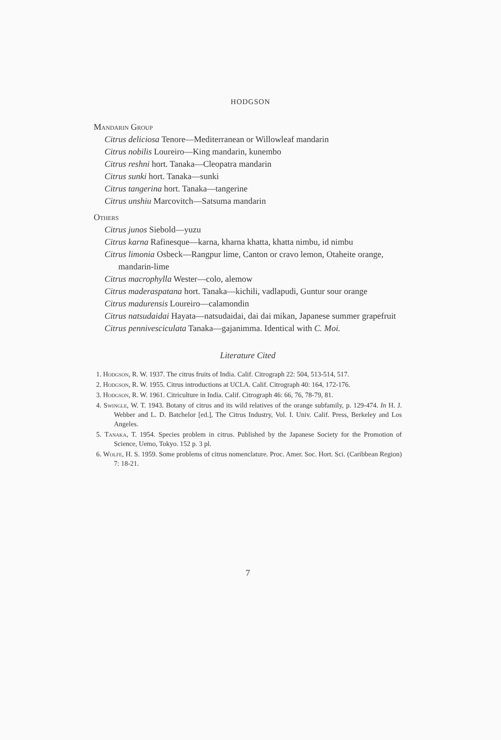HODGSON
Mandarin Group
Citrus deliciosa Tenore—Mediterranean or Willowleaf mandarin
Citrus nobilis Loureiro—King mandarin, kunembo
Citrus reshni hort. Tanaka—Cleopatra mandarin
Citrus sunki hort. Tanaka—sunki
Citrus tangerina hort. Tanaka—tangerine
Citrus unshiu Marcovitch—Satsuma mandarin
Others
Citrus junos Siebold—yuzu
Citrus karna Rafinesque—karna, kharna khatta, khatta nimbu, id nimbu
Citrus limonia Osbeck—Rangpur lime, Canton or cravo lemon, Otaheite orange, mandarin-lime
Citrus macrophylla Wester—colo, alemow
Citrus maderaspatana hort. Tanaka—kichili, vadlapudi, Guntur sour orange
Citrus madurensis Loureiro—calamondin
Citrus natsudaidai Hayata—natsudaidai, dai dai mikan, Japanese summer grapefruit
Citrus pennivesciculata Tanaka—gajanimma. Identical with C. Moi.
Literature Cited
1. Hodgson, R. W. 1937. The citrus fruits of India. Calif. Citrograph 22: 504, 513-514, 517.
2. Hodgson, R. W. 1955. Citrus introductions at UCLA. Calif. Citrograph 40: 164, 172-176.
3. Hodgson, R. W. 1961. Citriculture in India. Calif. Citrograph 46: 66, 76, 78-79, 81.
4. Swingle, W. T. 1943. Botany of citrus and its wild relatives of the orange subfamily, p. 129-474. In H. J. Webber and L. D. Batchelor [ed.], The Citrus Industry, Vol. I. Univ. Calif. Press, Berkeley and Los Angeles.
5. Tanaka, T. 1954. Species problem in citrus. Published by the Japanese Society for the Promotion of Science, Uemo, Tokyo. 152 p. 3 pl.
6. Wolfe, H. S. 1959. Some problems of citrus nomenclature. Proc. Amer. Soc. Hort. Sci. (Caribbean Region) 7: 18-21.
7